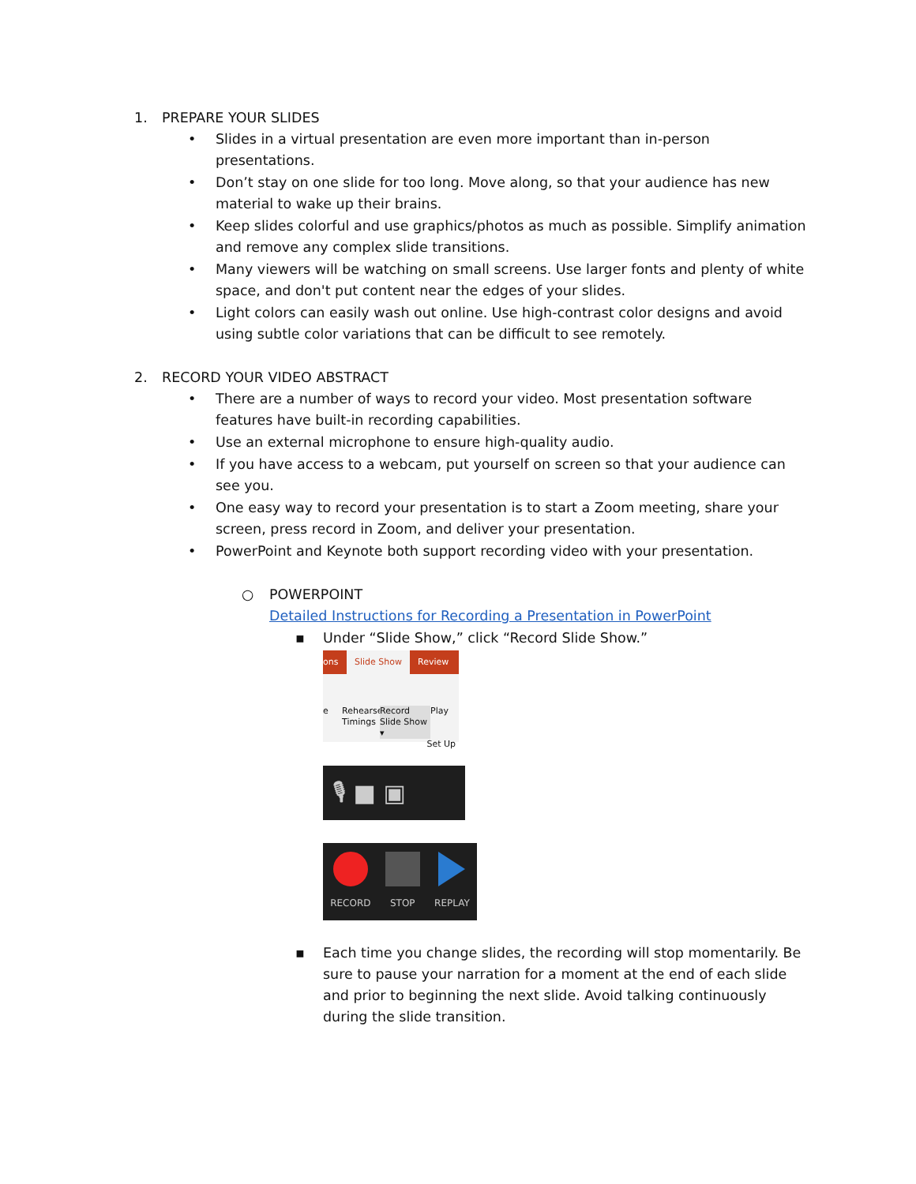1. PREPARE YOUR SLIDES
• Slides in a virtual presentation are even more important than in-person presentations.
• Don’t stay on one slide for too long. Move along, so that your audience has new material to wake up their brains.
• Keep slides colorful and use graphics/photos as much as possible. Simplify animation and remove any complex slide transitions.
• Many viewers will be watching on small screens. Use larger fonts and plenty of white space, and don't put content near the edges of your slides.
• Light colors can easily wash out online. Use high-contrast color designs and avoid using subtle color variations that can be difficult to see remotely.
2. RECORD YOUR VIDEO ABSTRACT
• There are a number of ways to record your video. Most presentation software features have built-in recording capabilities.
• Use an external microphone to ensure high-quality audio.
• If you have access to a webcam, put yourself on screen so that your audience can see you.
• One easy way to record your presentation is to start a Zoom meeting, share your screen, press record in Zoom, and deliver your presentation.
• PowerPoint and Keynote both support recording video with your presentation.
○ POWERPOINT
Detailed Instructions for Recording a Presentation in PowerPoint
▪ Under “Slide Show,” click “Record Slide Show.”
ons Slide Show Review
e Rehearse Timings Record Slide Show ▾ Play
Set Up
🎙 ■ ▣
RECORD
STOP
REPLAY
▪ Each time you change slides, the recording will stop momentarily. Be sure to pause your narration for a moment at the end of each slide and prior to beginning the next slide. Avoid talking continuously during the slide transition.